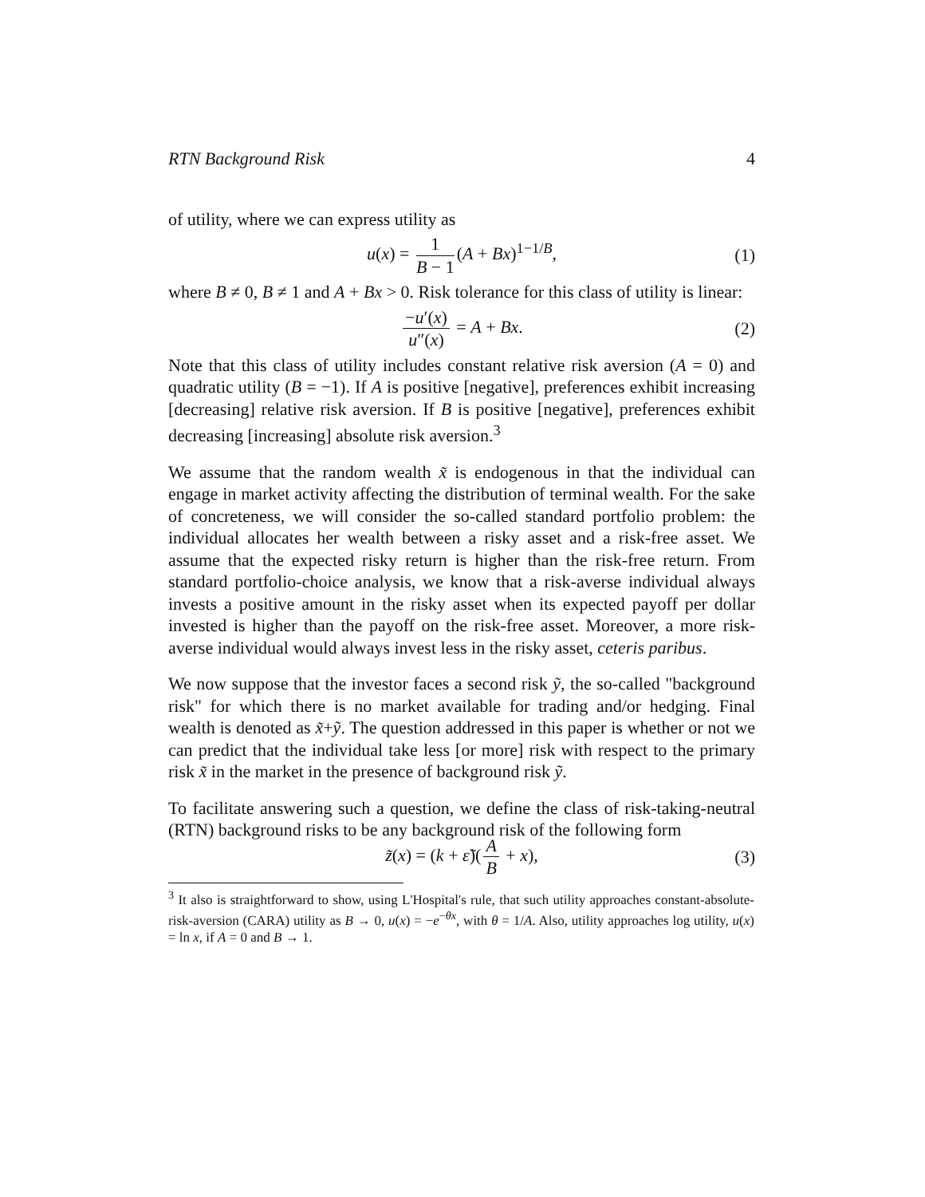RTN Background Risk 4
of utility, where we can express utility as
u(x) = 1 B − 1 (A + Bx)<sup>1−1/B</sup>, (1)
where B ≠ 0, B ≠ 1 and A + Bx > 0. Risk tolerance for this class of utility is linear:
−u′(x) u″(x) = A + Bx. (2)
Note that this class of utility includes constant relative risk aversion (A = 0) and quadratic utility (B = −1). If A is positive [negative], preferences exhibit increasing [decreasing] relative risk aversion. If B is positive [negative], preferences exhibit decreasing [increasing] absolute risk aversion.<sup>3</sup>
We assume that the random wealth x̃ is endogenous in that the individual can engage in market activity affecting the distribution of terminal wealth. For the sake of concreteness, we will consider the so-called standard portfolio problem: the individual allocates her wealth between a risky asset and a risk-free asset. We assume that the expected risky return is higher than the risk-free return. From standard portfolio-choice analysis, we know that a risk-averse individual always invests a positive amount in the risky asset when its expected payoff per dollar invested is higher than the payoff on the risk-free asset. Moreover, a more risk-averse individual would always invest less in the risky asset, ceteris paribus.
We now suppose that the investor faces a second risk ỹ, the so-called "background risk" for which there is no market available for trading and/or hedging. Final wealth is denoted as x̃+ỹ. The question addressed in this paper is whether or not we can predict that the individual take less [or more] risk with respect to the primary risk x̃ in the market in the presence of background risk ỹ.
To facilitate answering such a question, we define the class of risk-taking-neutral (RTN) background risks to be any background risk of the following form
z̃(x) = (k + ε̃)(A B + x), (3)
<sup>3</sup> It also is straightforward to show, using L'Hospital's rule, that such utility approaches constant-absolute-risk-aversion (CARA) utility as B → 0, u(x) = −e<sup>−θx</sup>, with θ = 1/A. Also, utility approaches log utility, u(x) = ln x, if A = 0 and B → 1.